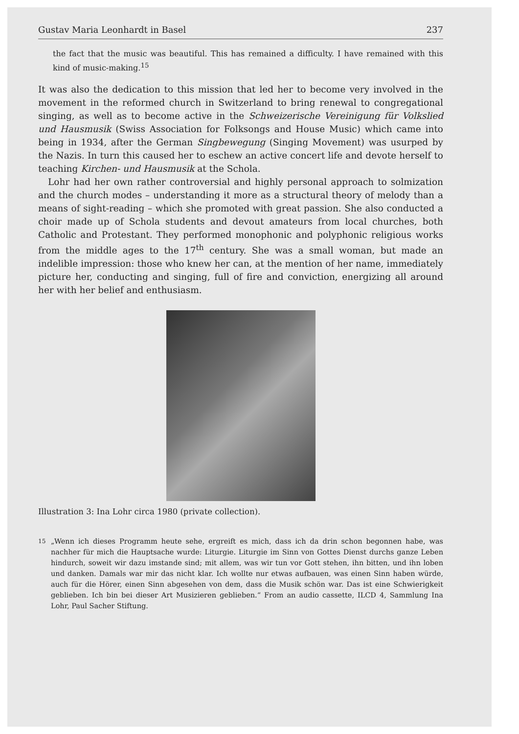Gustav Maria Leonhardt in Basel 237
the fact that the music was beautiful. This has remained a difficulty. I have remained with this kind of music-making.<sup>15</sup>
It was also the dedication to this mission that led her to become very involved in the movement in the reformed church in Switzerland to bring renewal to congregational singing, as well as to become active in the Schweizerische Vereinigung für Volkslied und Hausmusik (Swiss Association for Folksongs and House Music) which came into being in 1934, after the German Singbewegung (Singing Movement) was usurped by the Nazis. In turn this caused her to eschew an active concert life and devote herself to teaching Kirchen- und Hausmusik at the Schola.
Lohr had her own rather controversial and highly personal approach to solmization and the church modes – understanding it more as a structural theory of melody than a means of sight-reading – which she promoted with great passion. She also conducted a choir made up of Schola students and devout amateurs from local churches, both Catholic and Protestant. They performed monophonic and polyphonic religious works from the middle ages to the 17<sup>th</sup> century. She was a small woman, but made an indelible impression: those who knew her can, at the mention of her name, immediately picture her, conducting and singing, full of fire and conviction, energizing all around her with her belief and enthusiasm.
Illustration 3: Ina Lohr circa 1980 (private collection).
<sup>15</sup> „Wenn ich dieses Programm heute sehe, ergreift es mich, dass ich da drin schon begonnen habe, was nachher für mich die Hauptsache wurde: Liturgie. Liturgie im Sinn von Gottes Dienst durchs ganze Leben hindurch, soweit wir dazu imstande sind; mit allem, was wir tun vor Gott stehen, ihn bitten, und ihn loben und danken. Damals war mir das nicht klar. Ich wollte nur etwas aufbauen, was einen Sinn haben würde, auch für die Hörer, einen Sinn abgesehen von dem, dass die Musik schön war. Das ist eine Schwierigkeit geblieben. Ich bin bei dieser Art Musizieren geblieben.“ From an audio cassette, ILCD 4, Sammlung Ina Lohr, Paul Sacher Stiftung.